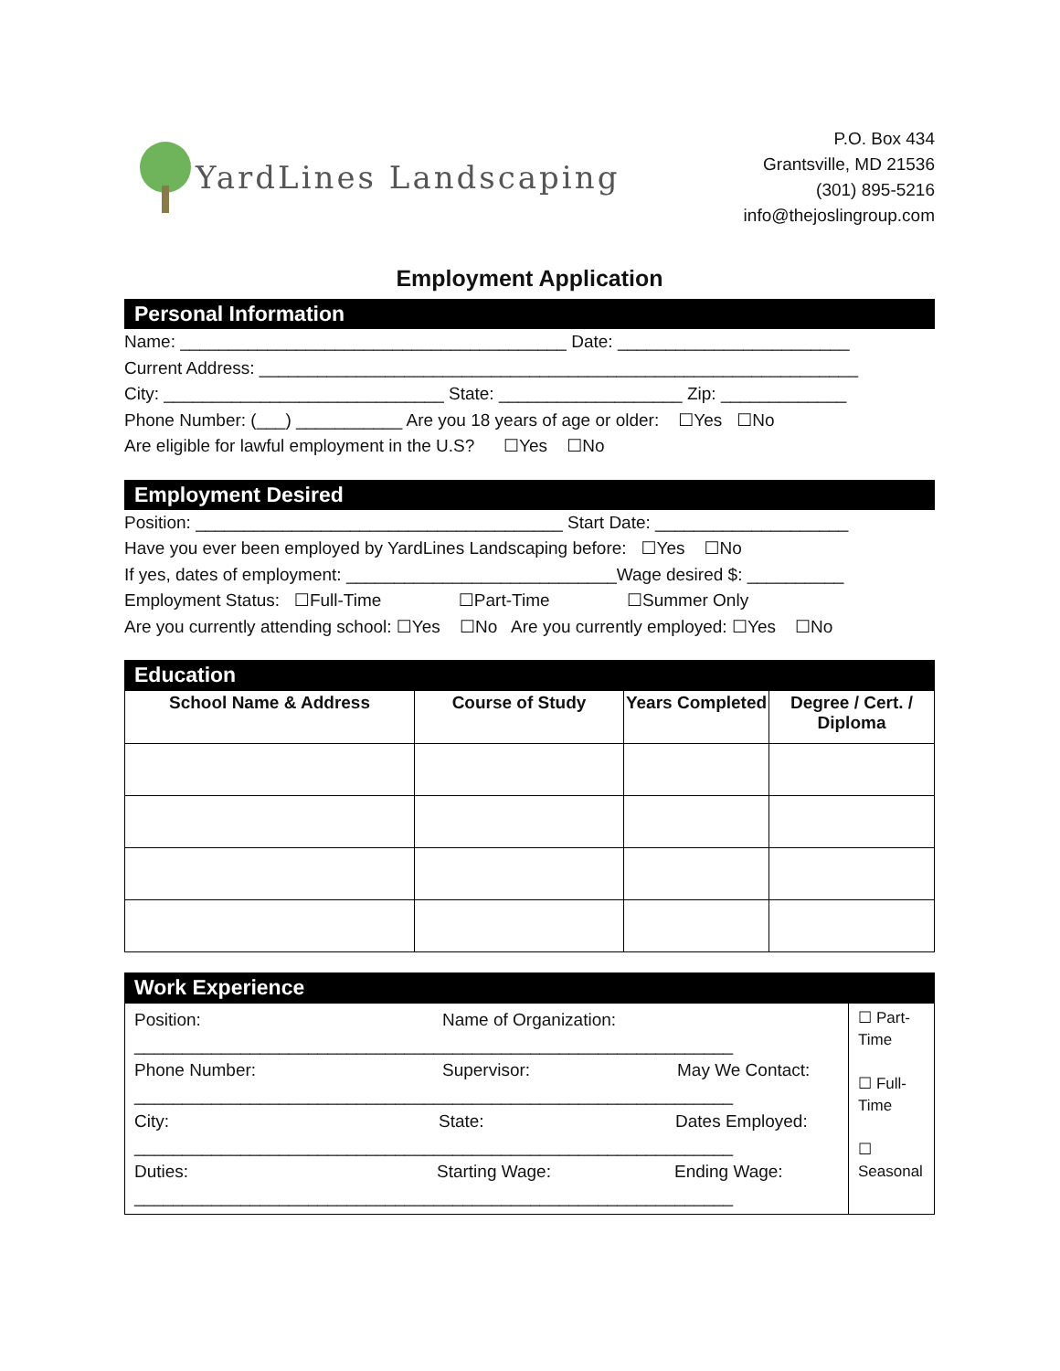YardLines Landscaping
P.O. Box 434
Grantsville, MD 21536
(301) 895-5216
info@thejoslingroup.com
Employment Application
Personal Information
Name: ________________________________________ Date: ________________________
Current Address: ______________________________________________________________
City: _____________________________ State: ___________________ Zip: _____________
Phone Number: (___) ___________ Are you 18 years of age or older: ☐Yes ☐No
Are eligible for lawful employment in the U.S? ☐Yes ☐No
Employment Desired
Position: ______________________________________ Start Date: ____________________
Have you ever been employed by YardLines Landscaping before: ☐Yes ☐No
If yes, dates of employment: ____________________________Wage desired $: __________
Employment Status: ☐Full-Time ☐Part-Time ☐Summer Only
Are you currently attending school: ☐Yes ☐No Are you currently employed: ☐Yes ☐No
Education
| School Name & Address | Course of Study | Years Completed | Degree / Cert. / Diploma |
| --- | --- | --- | --- |
Work Experience
| Position: Name of Organization: ______________________________________________________________ Phone Number: Supervisor: May We Contact: ______________________________________________________________ City: State: Dates Employed: ______________________________________________________________ Duties: Starting Wage: Ending Wage: ______________________________________________________________ | ☐ Part-Time ☐ Full-Time ☐ Seasonal |